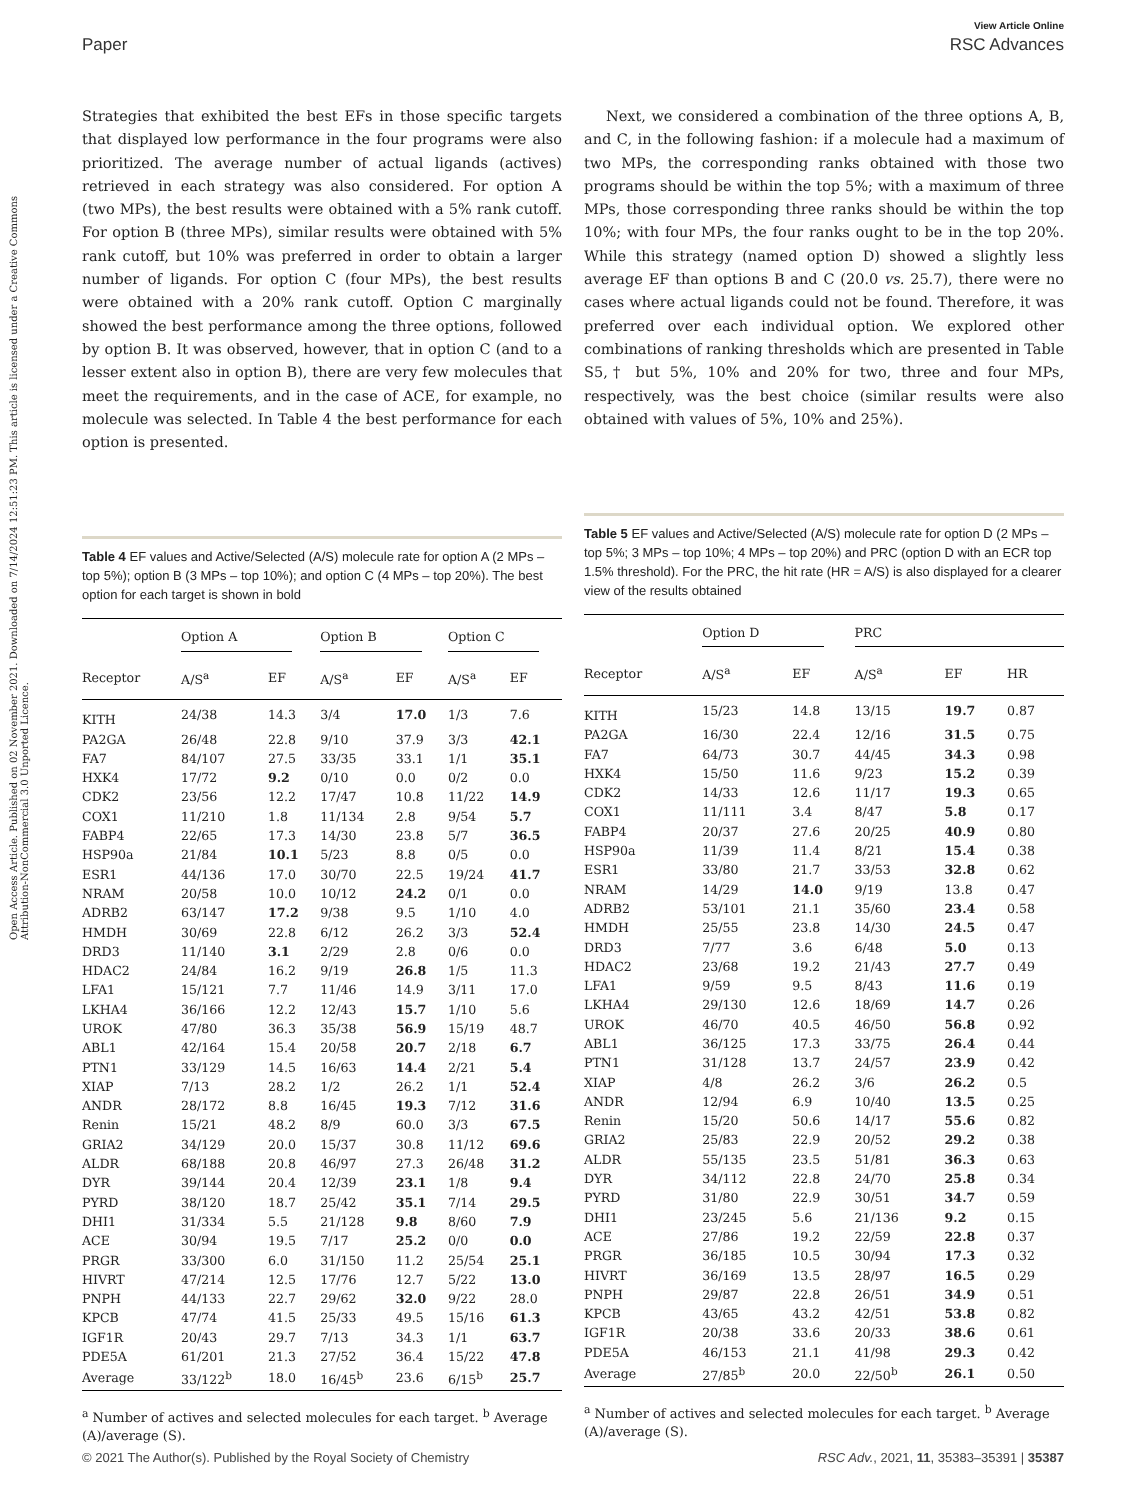View Article Online
Paper RSC Advances
Open Access Article. Published on 02 November 2021. Downloaded on 7/14/2024 12:51:23 PM. This article is licensed under a Creative Commons Attribution-NonCommercial 3.0 Unported Licence.
Strategies that exhibited the best EFs in those specific targets that displayed low performance in the four programs were also prioritized. The average number of actual ligands (actives) retrieved in each strategy was also considered. For option A (two MPs), the best results were obtained with a 5% rank cutoff. For option B (three MPs), similar results were obtained with 5% rank cutoff, but 10% was preferred in order to obtain a larger number of ligands. For option C (four MPs), the best results were obtained with a 20% rank cutoff. Option C marginally showed the best performance among the three options, followed by option B. It was observed, however, that in option C (and to a lesser extent also in option B), there are very few molecules that meet the requirements, and in the case of ACE, for example, no molecule was selected. In Table 4 the best performance for each option is presented.
Table 4 EF values and Active/Selected (A/S) molecule rate for option A (2 MPs – top 5%); option B (3 MPs – top 10%); and option C (4 MPs – top 20%). The best option for each target is shown in bold
| | Option A | | Option B | | Option C | |
| --- | --- | --- | --- | --- | --- | --- |
| Receptor | A/S<sup>a</sup> | EF | A/S<sup>a</sup> | EF | A/S<sup>a</sup> | EF |
| KITH | 24/38 | 14.3 | 3/4 | 17.0 | 1/3 | 7.6 |
| PA2GA | 26/48 | 22.8 | 9/10 | 37.9 | 3/3 | 42.1 |
| FA7 | 84/107 | 27.5 | 33/35 | 33.1 | 1/1 | 35.1 |
| HXK4 | 17/72 | 9.2 | 0/10 | 0.0 | 0/2 | 0.0 |
| CDK2 | 23/56 | 12.2 | 17/47 | 10.8 | 11/22 | 14.9 |
| COX1 | 11/210 | 1.8 | 11/134 | 2.8 | 9/54 | 5.7 |
| FABP4 | 22/65 | 17.3 | 14/30 | 23.8 | 5/7 | 36.5 |
| HSP90a | 21/84 | 10.1 | 5/23 | 8.8 | 0/5 | 0.0 |
| ESR1 | 44/136 | 17.0 | 30/70 | 22.5 | 19/24 | 41.7 |
| NRAM | 20/58 | 10.0 | 10/12 | 24.2 | 0/1 | 0.0 |
| ADRB2 | 63/147 | 17.2 | 9/38 | 9.5 | 1/10 | 4.0 |
| HMDH | 30/69 | 22.8 | 6/12 | 26.2 | 3/3 | 52.4 |
| DRD3 | 11/140 | 3.1 | 2/29 | 2.8 | 0/6 | 0.0 |
| HDAC2 | 24/84 | 16.2 | 9/19 | 26.8 | 1/5 | 11.3 |
| LFA1 | 15/121 | 7.7 | 11/46 | 14.9 | 3/11 | 17.0 |
| LKHA4 | 36/166 | 12.2 | 12/43 | 15.7 | 1/10 | 5.6 |
| UROK | 47/80 | 36.3 | 35/38 | 56.9 | 15/19 | 48.7 |
| ABL1 | 42/164 | 15.4 | 20/58 | 20.7 | 2/18 | 6.7 |
| PTN1 | 33/129 | 14.5 | 16/63 | 14.4 | 2/21 | 5.4 |
| XIAP | 7/13 | 28.2 | 1/2 | 26.2 | 1/1 | 52.4 |
| ANDR | 28/172 | 8.8 | 16/45 | 19.3 | 7/12 | 31.6 |
| Renin | 15/21 | 48.2 | 8/9 | 60.0 | 3/3 | 67.5 |
| GRIA2 | 34/129 | 20.0 | 15/37 | 30.8 | 11/12 | 69.6 |
| ALDR | 68/188 | 20.8 | 46/97 | 27.3 | 26/48 | 31.2 |
| DYR | 39/144 | 20.4 | 12/39 | 23.1 | 1/8 | 9.4 |
| PYRD | 38/120 | 18.7 | 25/42 | 35.1 | 7/14 | 29.5 |
| DHI1 | 31/334 | 5.5 | 21/128 | 9.8 | 8/60 | 7.9 |
| ACE | 30/94 | 19.5 | 7/17 | 25.2 | 0/0 | 0.0 |
| PRGR | 33/300 | 6.0 | 31/150 | 11.2 | 25/54 | 25.1 |
| HIVRT | 47/214 | 12.5 | 17/76 | 12.7 | 5/22 | 13.0 |
| PNPH | 44/133 | 22.7 | 29/62 | 32.0 | 9/22 | 28.0 |
| KPCB | 47/74 | 41.5 | 25/33 | 49.5 | 15/16 | 61.3 |
| IGF1R | 20/43 | 29.7 | 7/13 | 34.3 | 1/1 | 63.7 |
| PDE5A | 61/201 | 21.3 | 27/52 | 36.4 | 15/22 | 47.8 |
| Average | 33/122<sup>b</sup> | 18.0 | 16/45<sup>b</sup> | 23.6 | 6/15<sup>b</sup> | 25.7 |
<sup>a</sup> Number of actives and selected molecules for each target. <sup>b</sup> Average (A)/average (S).
Next, we considered a combination of the three options A, B, and C, in the following fashion: if a molecule had a maximum of two MPs, the corresponding ranks obtained with those two programs should be within the top 5%; with a maximum of three MPs, those corresponding three ranks should be within the top 10%; with four MPs, the four ranks ought to be in the top 20%. While this strategy (named option D) showed a slightly less average EF than options B and C (20.0 vs. 25.7), there were no cases where actual ligands could not be found. Therefore, it was preferred over each individual option. We explored other combinations of ranking thresholds which are presented in Table S5,† but 5%, 10% and 20% for two, three and four MPs, respectively, was the best choice (similar results were also obtained with values of 5%, 10% and 25%).
Table 5 EF values and Active/Selected (A/S) molecule rate for option D (2 MPs – top 5%; 3 MPs – top 10%; 4 MPs – top 20%) and PRC (option D with an ECR top 1.5% threshold). For the PRC, the hit rate (HR = A/S) is also displayed for a clearer view of the results obtained
| | Option D | | PRC | | |
| --- | --- | --- | --- | --- | --- |
| Receptor | A/S<sup>a</sup> | EF | A/S<sup>a</sup> | EF | HR |
| KITH | 15/23 | 14.8 | 13/15 | 19.7 | 0.87 |
| PA2GA | 16/30 | 22.4 | 12/16 | 31.5 | 0.75 |
| FA7 | 64/73 | 30.7 | 44/45 | 34.3 | 0.98 |
| HXK4 | 15/50 | 11.6 | 9/23 | 15.2 | 0.39 |
| CDK2 | 14/33 | 12.6 | 11/17 | 19.3 | 0.65 |
| COX1 | 11/111 | 3.4 | 8/47 | 5.8 | 0.17 |
| FABP4 | 20/37 | 27.6 | 20/25 | 40.9 | 0.80 |
| HSP90a | 11/39 | 11.4 | 8/21 | 15.4 | 0.38 |
| ESR1 | 33/80 | 21.7 | 33/53 | 32.8 | 0.62 |
| NRAM | 14/29 | 14.0 | 9/19 | 13.8 | 0.47 |
| ADRB2 | 53/101 | 21.1 | 35/60 | 23.4 | 0.58 |
| HMDH | 25/55 | 23.8 | 14/30 | 24.5 | 0.47 |
| DRD3 | 7/77 | 3.6 | 6/48 | 5.0 | 0.13 |
| HDAC2 | 23/68 | 19.2 | 21/43 | 27.7 | 0.49 |
| LFA1 | 9/59 | 9.5 | 8/43 | 11.6 | 0.19 |
| LKHA4 | 29/130 | 12.6 | 18/69 | 14.7 | 0.26 |
| UROK | 46/70 | 40.5 | 46/50 | 56.8 | 0.92 |
| ABL1 | 36/125 | 17.3 | 33/75 | 26.4 | 0.44 |
| PTN1 | 31/128 | 13.7 | 24/57 | 23.9 | 0.42 |
| XIAP | 4/8 | 26.2 | 3/6 | 26.2 | 0.5 |
| ANDR | 12/94 | 6.9 | 10/40 | 13.5 | 0.25 |
| Renin | 15/20 | 50.6 | 14/17 | 55.6 | 0.82 |
| GRIA2 | 25/83 | 22.9 | 20/52 | 29.2 | 0.38 |
| ALDR | 55/135 | 23.5 | 51/81 | 36.3 | 0.63 |
| DYR | 34/112 | 22.8 | 24/70 | 25.8 | 0.34 |
| PYRD | 31/80 | 22.9 | 30/51 | 34.7 | 0.59 |
| DHI1 | 23/245 | 5.6 | 21/136 | 9.2 | 0.15 |
| ACE | 27/86 | 19.2 | 22/59 | 22.8 | 0.37 |
| PRGR | 36/185 | 10.5 | 30/94 | 17.3 | 0.32 |
| HIVRT | 36/169 | 13.5 | 28/97 | 16.5 | 0.29 |
| PNPH | 29/87 | 22.8 | 26/51 | 34.9 | 0.51 |
| KPCB | 43/65 | 43.2 | 42/51 | 53.8 | 0.82 |
| IGF1R | 20/38 | 33.6 | 20/33 | 38.6 | 0.61 |
| PDE5A | 46/153 | 21.1 | 41/98 | 29.3 | 0.42 |
| Average | 27/85<sup>b</sup> | 20.0 | 22/50<sup>b</sup> | 26.1 | 0.50 |
<sup>a</sup> Number of actives and selected molecules for each target. <sup>b</sup> Average (A)/average (S).
© 2021 The Author(s). Published by the Royal Society of Chemistry RSC Adv., 2021, 11, 35383–35391 | 35387